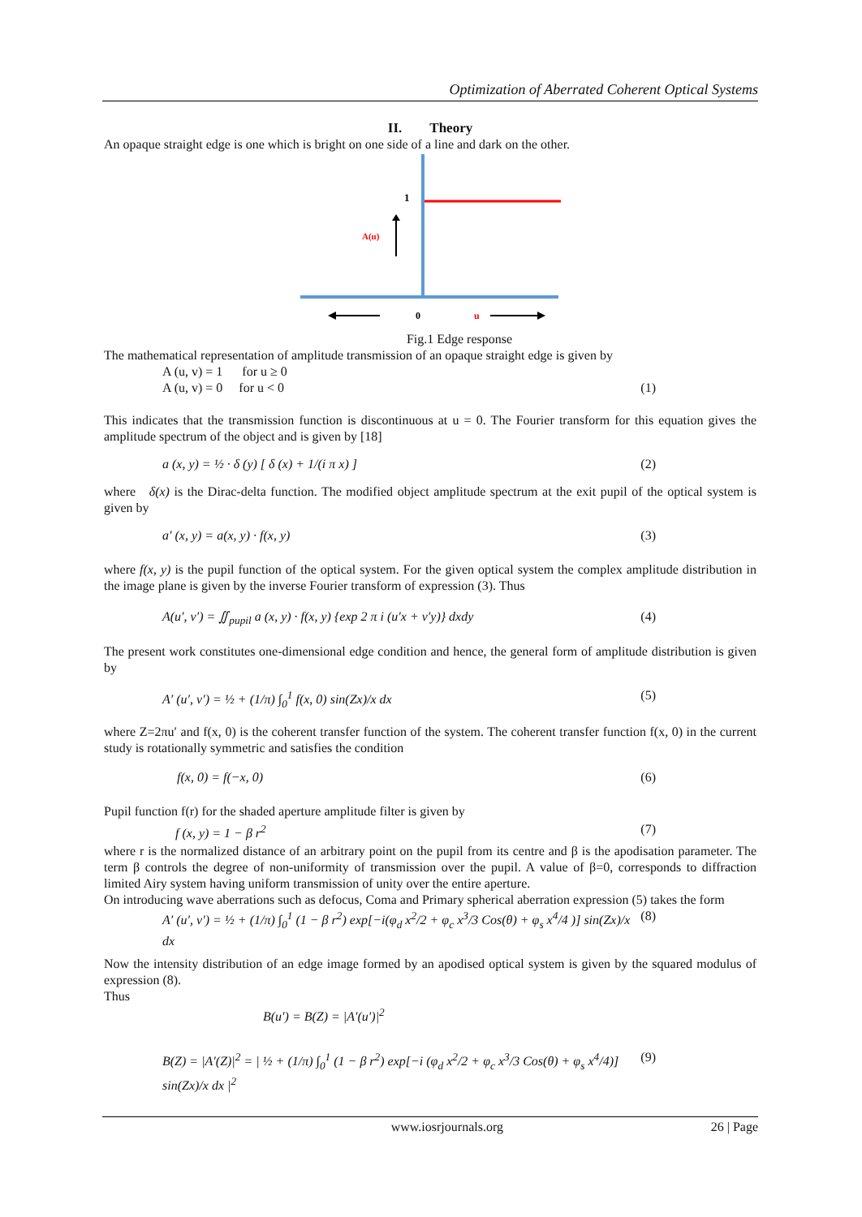Optimization of Aberrated Coherent Optical Systems
II. Theory
An opaque straight edge is one which is bright on one side of a line and dark on the other.
1
A(u)
0
u
Fig.1 Edge response
The mathematical representation of amplitude transmission of an opaque straight edge is given by
A (u, v) = 1 for u ≥ 0
A (u, v) = 0 for u < 0 (1)
This indicates that the transmission function is discontinuous at u = 0. The Fourier transform for this equation gives the amplitude spectrum of the object and is given by [18]
a (x, y) = ½ · δ (y) [ δ (x) + 1/(i π x) ] (2)
where δ(x) is the Dirac-delta function. The modified object amplitude spectrum at the exit pupil of the optical system is given by
a′ (x, y) = a(x, y) · f(x, y) (3)
where f(x, y) is the pupil function of the optical system. For the given optical system the complex amplitude distribution in the image plane is given by the inverse Fourier transform of expression (3). Thus
A(u′, v′) = ∬<sub>pupil</sub> a (x, y) · f(x, y) {exp 2 π i (u′x + v′y)} dxdy (4)
The present work constitutes one-dimensional edge condition and hence, the general form of amplitude distribution is given by
A′ (u′, v′) = ½ + (1/π) ∫<sub>0</sub><sup>1</sup> f(x, 0) sin(Zx)/x dx (5)
where Z=2πu′ and f(x, 0) is the coherent transfer function of the system. The coherent transfer function f(x, 0) in the current study is rotationally symmetric and satisfies the condition
f(x, 0) = f(−x, 0) (6)
Pupil function f(r) for the shaded aperture amplitude filter is given by
f (x, y) = 1 − β r<sup>2</sup> (7)
where r is the normalized distance of an arbitrary point on the pupil from its centre and β is the apodisation parameter. The term β controls the degree of non-uniformity of transmission over the pupil. A value of β=0, corresponds to diffraction limited Airy system having uniform transmission of unity over the entire aperture.
On introducing wave aberrations such as defocus, Coma and Primary spherical aberration expression (5) takes the form
A′ (u′, v′) = ½ + (1/π) ∫<sub>0</sub><sup>1</sup> (1 − β r<sup>2</sup>) exp[−i(φ<sub>d</sub> x<sup>2</sup>/2 + φ<sub>c</sub> x<sup>3</sup>/3 Cos(θ) + φ<sub>s</sub> x<sup>4</sup>/4 )] sin(Zx)/x dx (8)
Now the intensity distribution of an edge image formed by an apodised optical system is given by the squared modulus of expression (8).
Thus
B(u′) = B(Z) = |A′(u′)|<sup>2</sup>
B(Z) = |A′(Z)|<sup>2</sup> = | ½ + (1/π) ∫<sub>0</sub><sup>1</sup> (1 − β r<sup>2</sup>) exp[−i (φ<sub>d</sub> x<sup>2</sup>/2 + φ<sub>c</sub> x<sup>3</sup>/3 Cos(θ) + φ<sub>s</sub> x<sup>4</sup>/4)] sin(Zx)/x dx |<sup>2</sup> (9)
www.iosrjournals.org 26 | Page